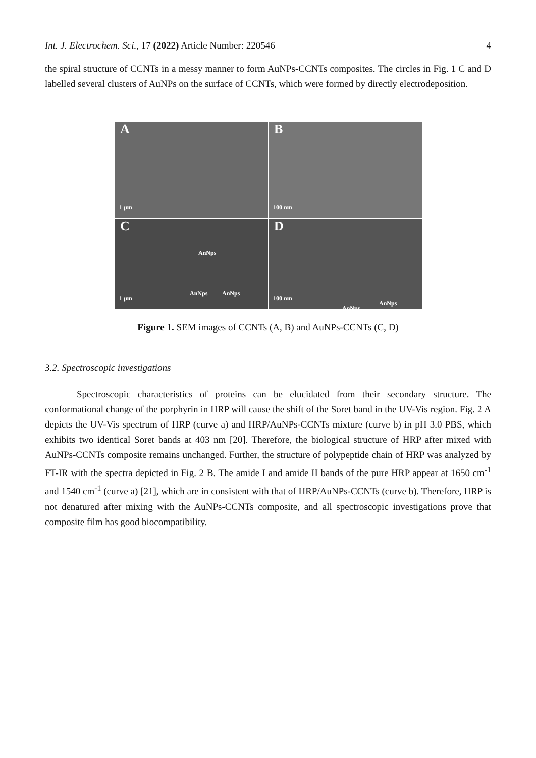Int. J. Electrochem. Sci., 17 (2022) Article Number: 220546 4
the spiral structure of CCNTs in a messy manner to form AuNPs-CCNTs composites. The circles in Fig. 1 C and D labelled several clusters of AuNPs on the surface of CCNTs, which were formed by directly electrodeposition.
A
1 μm
B
100 nm
C
AnNps
AnNps AnNps
1 μm
D
100 nm AnNps
AnNps
Figure 1. SEM images of CCNTs (A, B) and AuNPs-CCNTs (C, D)
3.2. Spectroscopic investigations
Spectroscopic characteristics of proteins can be elucidated from their secondary structure. The conformational change of the porphyrin in HRP will cause the shift of the Soret band in the UV-Vis region. Fig. 2 A depicts the UV-Vis spectrum of HRP (curve a) and HRP/AuNPs-CCNTs mixture (curve b) in pH 3.0 PBS, which exhibits two identical Soret bands at 403 nm [20]. Therefore, the biological structure of HRP after mixed with AuNPs-CCNTs composite remains unchanged. Further, the structure of polypeptide chain of HRP was analyzed by FT-IR with the spectra depicted in Fig. 2 B. The amide I and amide II bands of the pure HRP appear at 1650 cm<sup>-1</sup> and 1540 cm<sup>-1</sup> (curve a) [21], which are in consistent with that of HRP/AuNPs-CCNTs (curve b). Therefore, HRP is not denatured after mixing with the AuNPs-CCNTs composite, and all spectroscopic investigations prove that composite film has good biocompatibility.